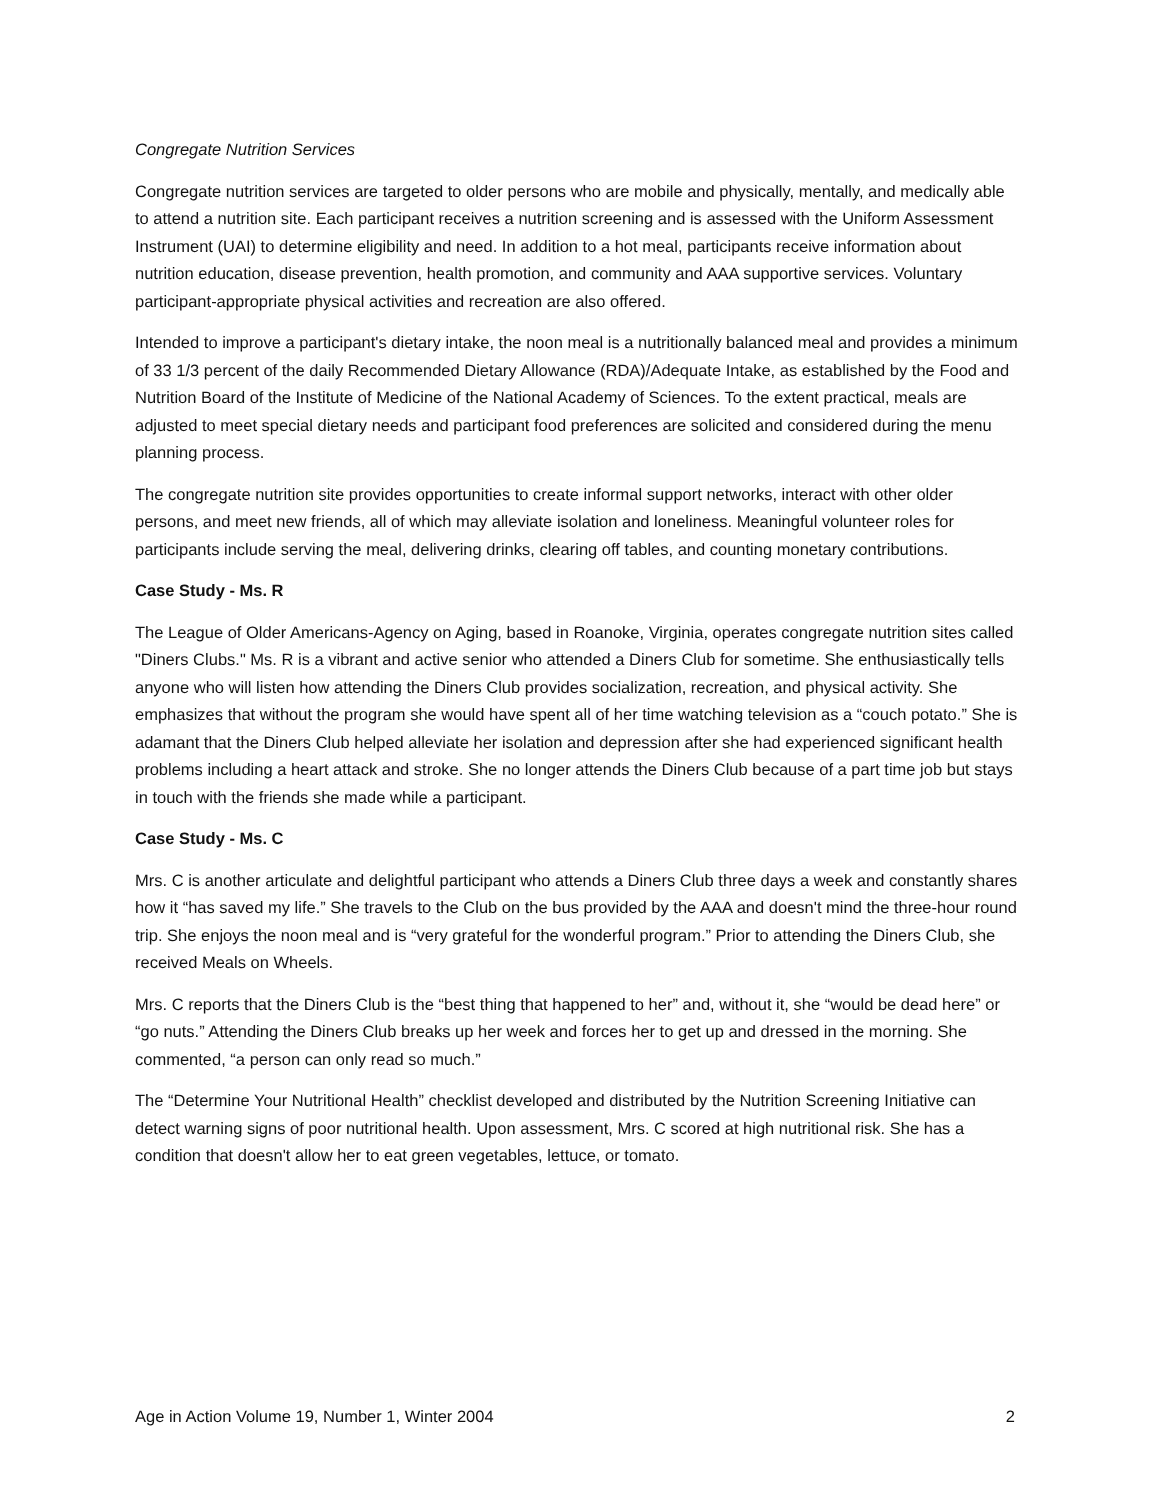Congregate Nutrition Services
Congregate nutrition services are targeted to older persons who are mobile and physically, mentally, and medically able to attend a nutrition site. Each participant receives a nutrition screening and is assessed with the Uniform Assessment Instrument (UAI) to determine eligibility and need. In addition to a hot meal, participants receive information about nutrition education, disease prevention, health promotion, and community and AAA supportive services. Voluntary participant-appropriate physical activities and recreation are also offered.
Intended to improve a participant's dietary intake, the noon meal is a nutritionally balanced meal and provides a minimum of 33 1/3 percent of the daily Recommended Dietary Allowance (RDA)/Adequate Intake, as established by the Food and Nutrition Board of the Institute of Medicine of the National Academy of Sciences. To the extent practical, meals are adjusted to meet special dietary needs and participant food preferences are solicited and considered during the menu planning process.
The congregate nutrition site provides opportunities to create informal support networks, interact with other older persons, and meet new friends, all of which may alleviate isolation and loneliness. Meaningful volunteer roles for participants include serving the meal, delivering drinks, clearing off tables, and counting monetary contributions.
Case Study - Ms. R
The League of Older Americans-Agency on Aging, based in Roanoke, Virginia, operates congregate nutrition sites called "Diners Clubs." Ms. R is a vibrant and active senior who attended a Diners Club for sometime. She enthusiastically tells anyone who will listen how attending the Diners Club provides socialization, recreation, and physical activity. She emphasizes that without the program she would have spent all of her time watching television as a “couch potato.” She is adamant that the Diners Club helped alleviate her isolation and depression after she had experienced significant health problems including a heart attack and stroke. She no longer attends the Diners Club because of a part time job but stays in touch with the friends she made while a participant.
Case Study - Ms. C
Mrs. C is another articulate and delightful participant who attends a Diners Club three days a week and constantly shares how it “has saved my life.” She travels to the Club on the bus provided by the AAA and doesn't mind the three-hour round trip. She enjoys the noon meal and is “very grateful for the wonderful program.” Prior to attending the Diners Club, she received Meals on Wheels.
Mrs. C reports that the Diners Club is the “best thing that happened to her” and, without it, she “would be dead here” or “go nuts.” Attending the Diners Club breaks up her week and forces her to get up and dressed in the morning. She commented, “a person can only read so much.”
The “Determine Your Nutritional Health” checklist developed and distributed by the Nutrition Screening Initiative can detect warning signs of poor nutritional health. Upon assessment, Mrs. C scored at high nutritional risk. She has a condition that doesn't allow her to eat green vegetables, lettuce, or tomato.
Age in Action Volume 19, Number 1, Winter 2004 2